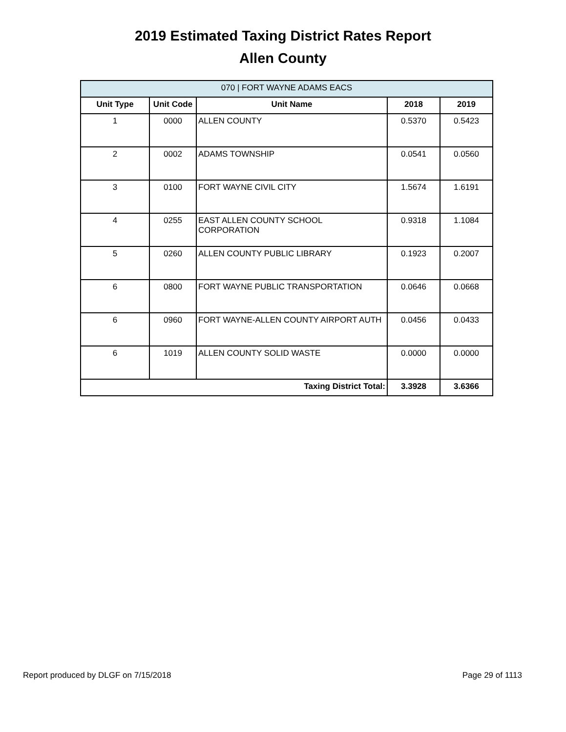2019 Estimated Taxing District Rates Report
Allen County
| 070 / FORT WAYNE ADAMS EACS | | | | |
| --- | --- | --- | --- | --- |
| Unit Type | Unit Code | Unit Name | 2018 | 2019 |
| 1 | 0000 | ALLEN COUNTY | 0.5370 | 0.5423 |
| 2 | 0002 | ADAMS TOWNSHIP | 0.0541 | 0.0560 |
| 3 | 0100 | FORT WAYNE CIVIL CITY | 1.5674 | 1.6191 |
| 4 | 0255 | EAST ALLEN COUNTY SCHOOL CORPORATION | 0.9318 | 1.1084 |
| 5 | 0260 | ALLEN COUNTY PUBLIC LIBRARY | 0.1923 | 0.2007 |
| 6 | 0800 | FORT WAYNE PUBLIC TRANSPORTATION | 0.0646 | 0.0668 |
| 6 | 0960 | FORT WAYNE-ALLEN COUNTY AIRPORT AUTH | 0.0456 | 0.0433 |
| 6 | 1019 | ALLEN COUNTY SOLID WASTE | 0.0000 | 0.0000 |
| Taxing District Total: | | | 3.3928 | 3.6366 |
Report produced by DLGF on 7/15/2018 Page 29 of 1113